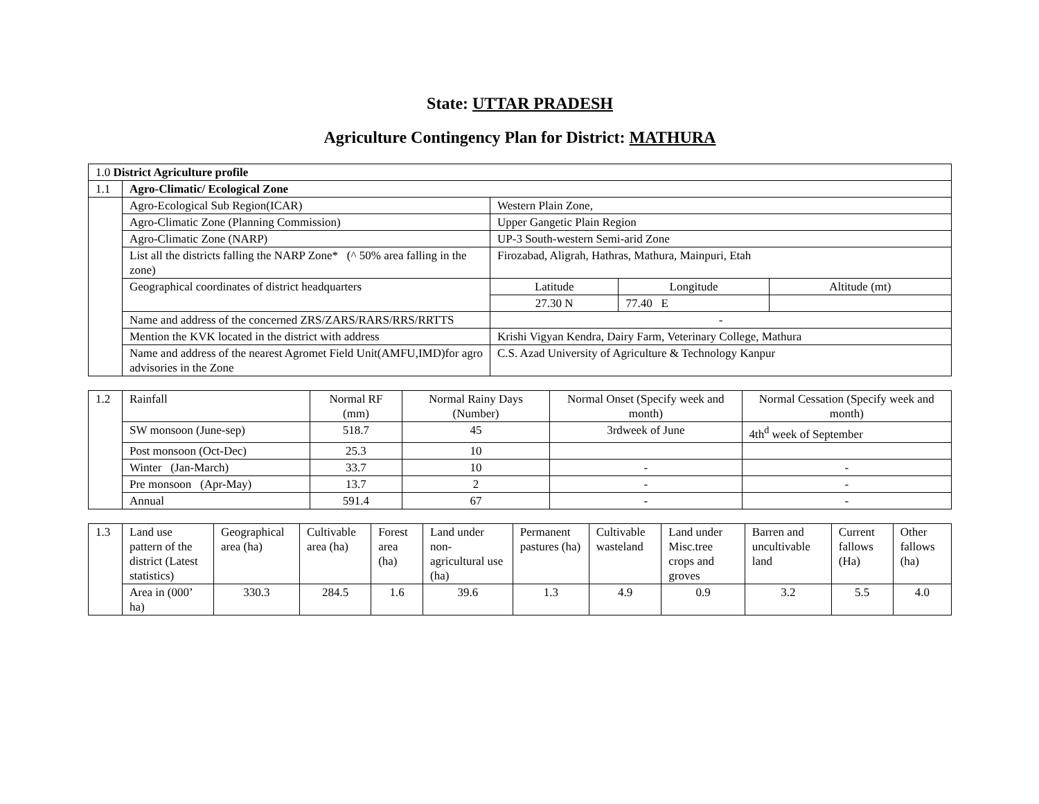State: UTTAR PRADESH
Agriculture Contingency Plan for District: MATHURA
| 1.0 District Agriculture profile | | | | |
| 1.1 | Agro-Climatic/ Ecological Zone | | | |
| | Agro-Ecological Sub Region(ICAR) | Western Plain Zone, | | |
| | Agro-Climatic Zone (Planning Commission) | Upper Gangetic Plain Region | | |
| | Agro-Climatic Zone (NARP) | UP-3 South-western Semi-arid Zone | | |
| | List all the districts falling the NARP Zone* (^ 50% area falling in the zone) | Firozabad, Aligrah, Hathras, Mathura, Mainpuri, Etah | | |
| | Geographical coordinates of district headquarters | Latitude | Longitude | Altitude (mt) |
| | | 27.30 N | 77.40 E | |
| | Name and address of the concerned ZRS/ZARS/RARS/RRS/RRTTS | - | | |
| | Mention the KVK located in the district with address | Krishi Vigyan Kendra, Dairy Farm, Veterinary College, Mathura | | |
| | Name and address of the nearest Agromet Field Unit(AMFU,IMD)for agro advisories in the Zone | C.S. Azad University of Agriculture & Technology Kanpur | | |
| 1.2 | Rainfall | Normal RF (mm) | Normal Rainy Days (Number) | Normal Onset (Specify week and month) | Normal Cessation (Specify week and month) |
| | SW monsoon (June-sep) | 518.7 | 45 | 3rdweek of June | 4th<sup>d</sup> week of September |
| | Post monsoon (Oct-Dec) | 25.3 | 10 | | |
| | Winter (Jan-March) | 33.7 | 10 | - | - |
| | Pre monsoon (Apr-May) | 13.7 | 2 | - | - |
| | Annual | 591.4 | 67 | - | - |
| 1.3 | Land use pattern of the district (Latest statistics) | Geographical area (ha) | Cultivable area (ha) | Forest area (ha) | Land under non-agricultural use (ha) | Permanent pastures (ha) | Cultivable wasteland | Land under Misc.tree crops and groves | Barren and uncultivable land | Current fallows (Ha) | Other fallows (ha) |
| | Area in (000’ ha) | 330.3 | 284.5 | 1.6 | 39.6 | 1.3 | 4.9 | 0.9 | 3.2 | 5.5 | 4.0 |